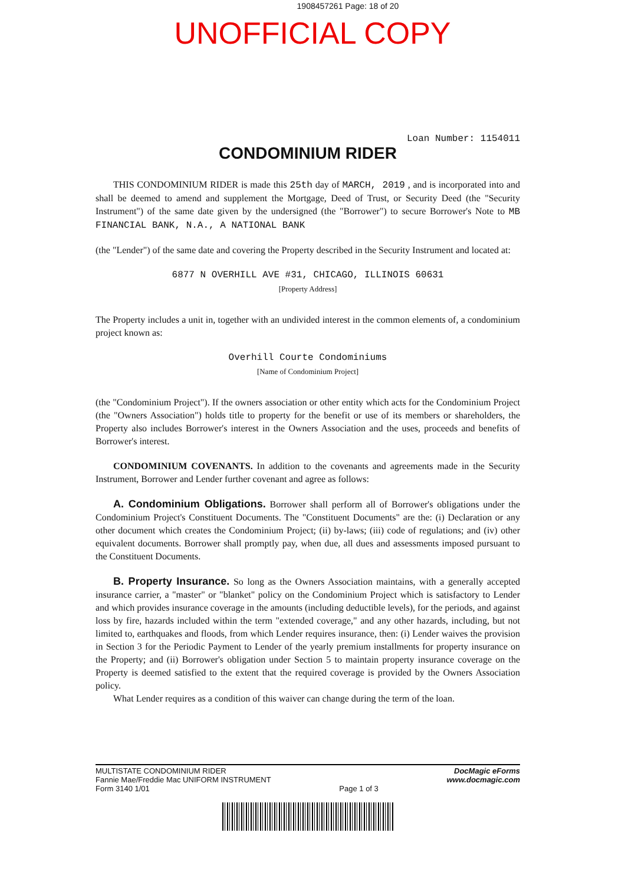1908457261 Page: 18 of 20
UNOFFICIAL COPY
Loan Number: 1154011
CONDOMINIUM RIDER
THIS CONDOMINIUM RIDER is made this 25th day of MARCH, 2019 , and is incorporated into and shall be deemed to amend and supplement the Mortgage, Deed of Trust, or Security Deed (the "Security Instrument") of the same date given by the undersigned (the "Borrower") to secure Borrower's Note to MB FINANCIAL BANK, N.A., A NATIONAL BANK
(the "Lender") of the same date and covering the Property described in the Security Instrument and located at:
6877 N OVERHILL AVE #31, CHICAGO, ILLINOIS 60631
[Property Address]
The Property includes a unit in, together with an undivided interest in the common elements of, a condominium project known as:
Overhill Courte Condominiums
[Name of Condominium Project]
(the "Condominium Project"). If the owners association or other entity which acts for the Condominium Project (the "Owners Association") holds title to property for the benefit or use of its members or shareholders, the Property also includes Borrower's interest in the Owners Association and the uses, proceeds and benefits of Borrower's interest.
CONDOMINIUM COVENANTS. In addition to the covenants and agreements made in the Security Instrument, Borrower and Lender further covenant and agree as follows:
A. Condominium Obligations. Borrower shall perform all of Borrower's obligations under the Condominium Project's Constituent Documents. The "Constituent Documents" are the: (i) Declaration or any other document which creates the Condominium Project; (ii) by-laws; (iii) code of regulations; and (iv) other equivalent documents. Borrower shall promptly pay, when due, all dues and assessments imposed pursuant to the Constituent Documents.
B. Property Insurance. So long as the Owners Association maintains, with a generally accepted insurance carrier, a "master" or "blanket" policy on the Condominium Project which is satisfactory to Lender and which provides insurance coverage in the amounts (including deductible levels), for the periods, and against loss by fire, hazards included within the term "extended coverage," and any other hazards, including, but not limited to, earthquakes and floods, from which Lender requires insurance, then: (i) Lender waives the provision in Section 3 for the Periodic Payment to Lender of the yearly premium installments for property insurance on the Property; and (ii) Borrower's obligation under Section 5 to maintain property insurance coverage on the Property is deemed satisfied to the extent that the required coverage is provided by the Owners Association policy.
What Lender requires as a condition of this waiver can change during the term of the loan.
MULTISTATE CONDOMINIUM RIDER
Fannie Mae/Freddie Mac UNIFORM INSTRUMENT
Form 3140 1/01
Page 1 of 3 DocMagic eForms
www.docmagic.com